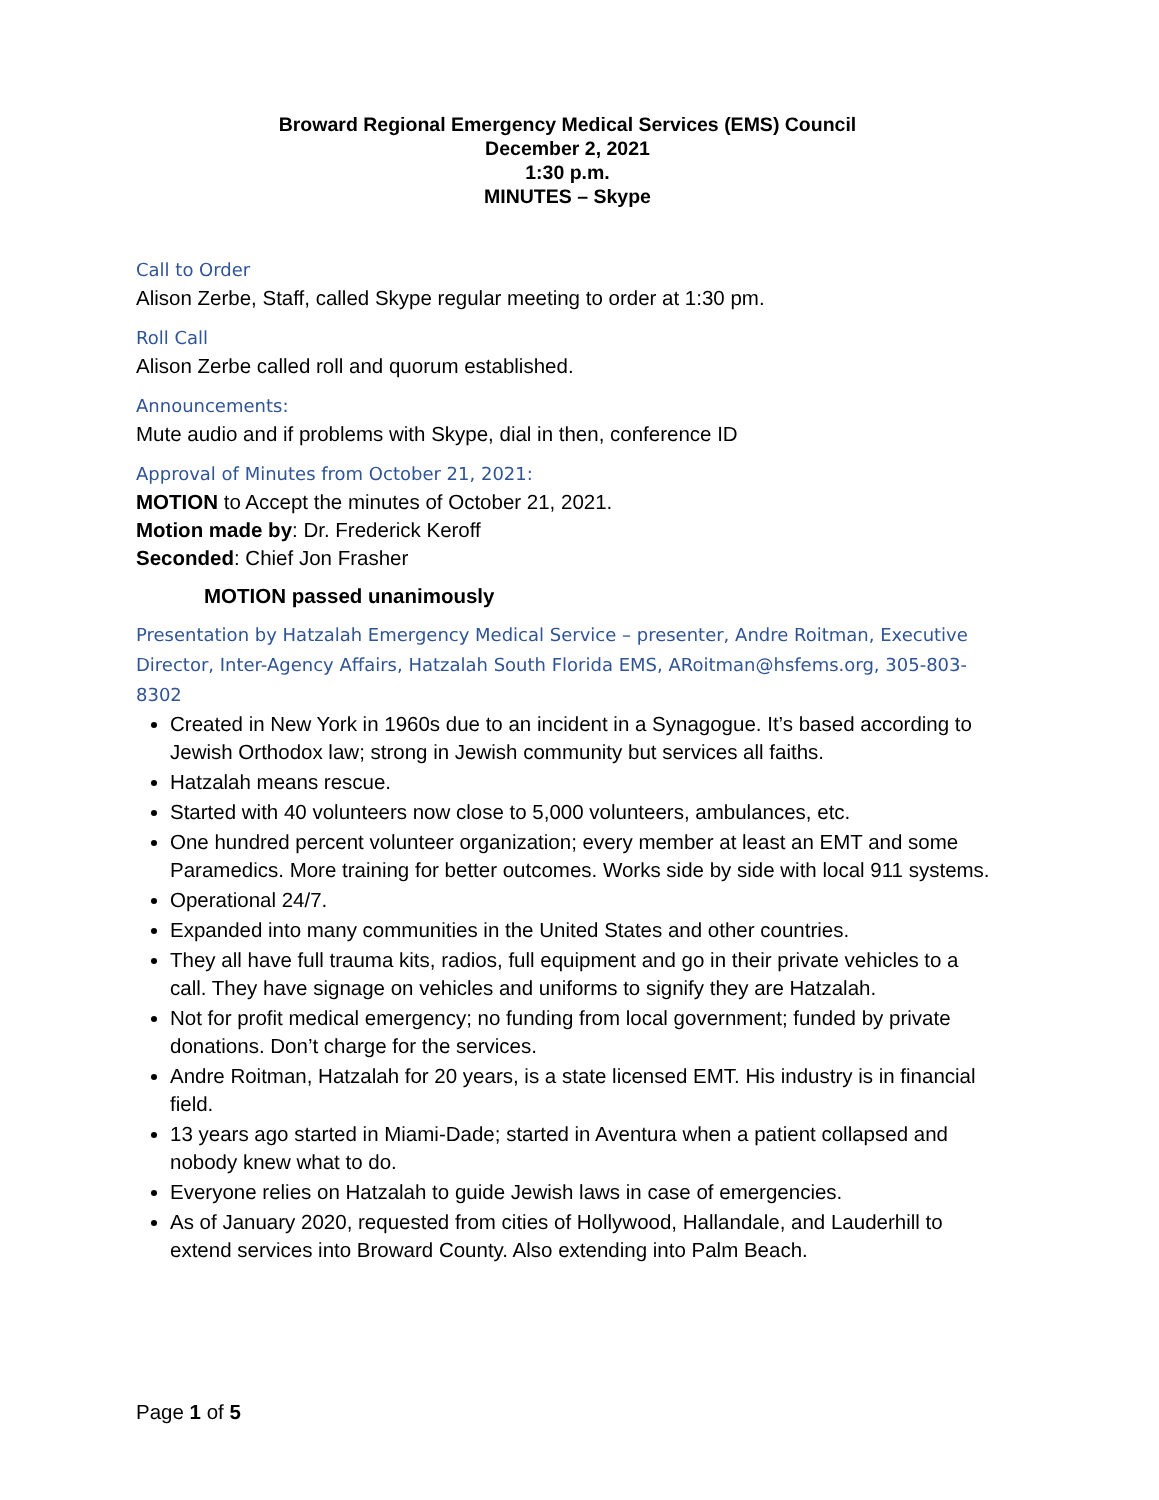Broward Regional Emergency Medical Services (EMS) Council
December 2, 2021
1:30 p.m.
MINUTES – Skype
Call to Order
Alison Zerbe, Staff, called Skype regular meeting to order at 1:30 pm.
Roll Call
Alison Zerbe called roll and quorum established.
Announcements:
Mute audio and if problems with Skype, dial in then, conference ID
Approval of Minutes from October 21, 2021:
MOTION to Accept the minutes of October 21, 2021.
Motion made by: Dr. Frederick Keroff
Seconded: Chief Jon Frasher
MOTION passed unanimously
Presentation by Hatzalah Emergency Medical Service – presenter, Andre Roitman, Executive Director, Inter-Agency Affairs, Hatzalah South Florida EMS, ARoitman@hsfems.org, 305-803-8302
Created in New York in 1960s due to an incident in a Synagogue. It’s based according to Jewish Orthodox law; strong in Jewish community but services all faiths.
Hatzalah means rescue.
Started with 40 volunteers now close to 5,000 volunteers, ambulances, etc.
One hundred percent volunteer organization; every member at least an EMT and some Paramedics. More training for better outcomes. Works side by side with local 911 systems.
Operational 24/7.
Expanded into many communities in the United States and other countries.
They all have full trauma kits, radios, full equipment and go in their private vehicles to a call. They have signage on vehicles and uniforms to signify they are Hatzalah.
Not for profit medical emergency; no funding from local government; funded by private donations. Don’t charge for the services.
Andre Roitman, Hatzalah for 20 years, is a state licensed EMT. His industry is in financial field.
13 years ago started in Miami-Dade; started in Aventura when a patient collapsed and nobody knew what to do.
Everyone relies on Hatzalah to guide Jewish laws in case of emergencies.
As of January 2020, requested from cities of Hollywood, Hallandale, and Lauderhill to extend services into Broward County. Also extending into Palm Beach.
Page 1 of 5